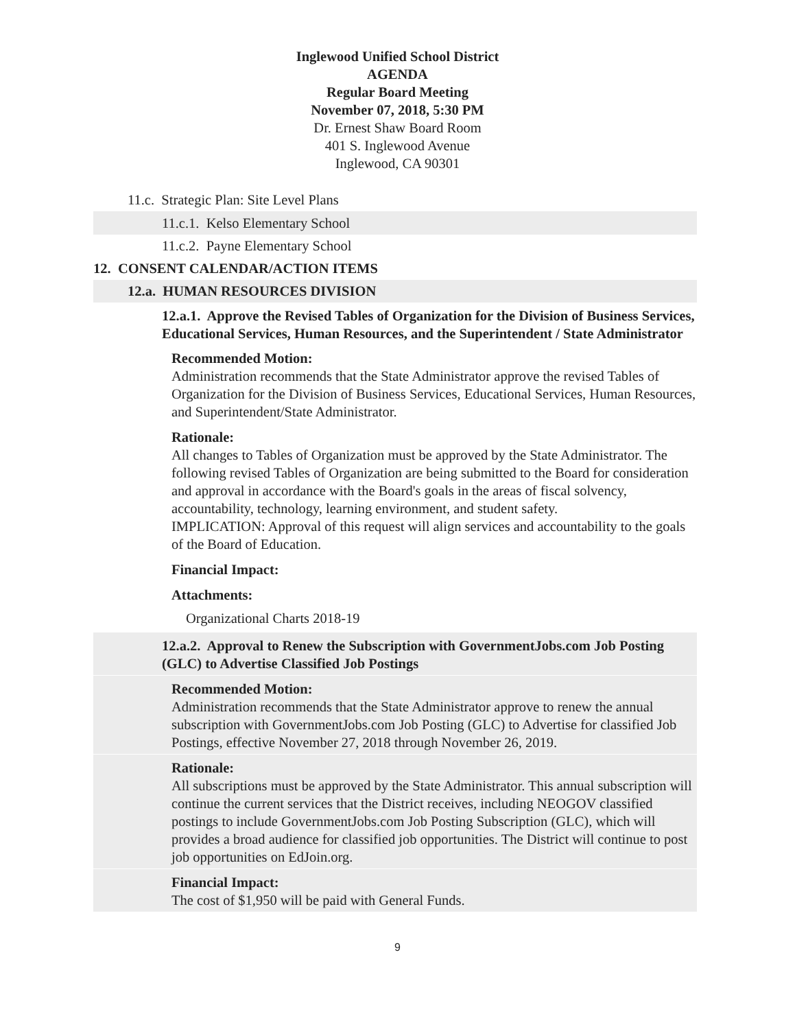Inglewood Unified School District
AGENDA
Regular Board Meeting
November 07, 2018, 5:30 PM
Dr. Ernest Shaw Board Room
401 S. Inglewood Avenue
Inglewood, CA 90301
11.c. Strategic Plan: Site Level Plans
11.c.1. Kelso Elementary School
11.c.2. Payne Elementary School
12. CONSENT CALENDAR/ACTION ITEMS
12.a. HUMAN RESOURCES DIVISION
12.a.1. Approve the Revised Tables of Organization for the Division of Business Services, Educational Services, Human Resources, and the Superintendent / State Administrator
Recommended Motion:
Administration recommends that the State Administrator approve the revised Tables of Organization for the Division of Business Services, Educational Services, Human Resources, and Superintendent/State Administrator.
Rationale:
All changes to Tables of Organization must be approved by the State Administrator. The following revised Tables of Organization are being submitted to the Board for consideration and approval in accordance with the Board's goals in the areas of fiscal solvency, accountability, technology, learning environment, and student safety.
IMPLICATION: Approval of this request will align services and accountability to the goals of the Board of Education.
Financial Impact:
Attachments:
Organizational Charts 2018-19
12.a.2. Approval to Renew the Subscription with GovernmentJobs.com Job Posting (GLC) to Advertise Classified Job Postings
Recommended Motion:
Administration recommends that the State Administrator approve to renew the annual subscription with GovernmentJobs.com Job Posting (GLC) to Advertise for classified Job Postings, effective November 27, 2018 through November 26, 2019.
Rationale:
All subscriptions must be approved by the State Administrator. This annual subscription will continue the current services that the District receives, including NEOGOV classified postings to include GovernmentJobs.com Job Posting Subscription (GLC), which will provides a broad audience for classified job opportunities. The District will continue to post job opportunities on EdJoin.org.
Financial Impact:
The cost of $1,950 will be paid with General Funds.
9